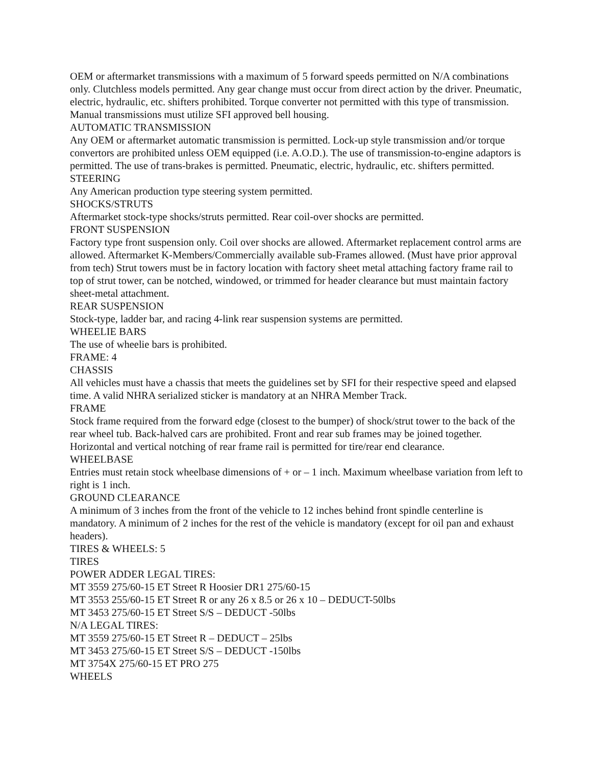OEM or aftermarket transmissions with a maximum of 5 forward speeds permitted on N/A combinations only. Clutchless models permitted. Any gear change must occur from direct action by the driver. Pneumatic, electric, hydraulic, etc. shifters prohibited. Torque converter not permitted with this type of transmission. Manual transmissions must utilize SFI approved bell housing.
AUTOMATIC TRANSMISSION
Any OEM or aftermarket automatic transmission is permitted. Lock-up style transmission and/or torque convertors are prohibited unless OEM equipped (i.e. A.O.D.). The use of transmission-to-engine adaptors is permitted. The use of trans-brakes is permitted. Pneumatic, electric, hydraulic, etc. shifters permitted.
STEERING
Any American production type steering system permitted.
SHOCKS/STRUTS
Aftermarket stock-type shocks/struts permitted. Rear coil-over shocks are permitted.
FRONT SUSPENSION
Factory type front suspension only. Coil over shocks are allowed. Aftermarket replacement control arms are allowed. Aftermarket K-Members/Commercially available sub-Frames allowed. (Must have prior approval from tech) Strut towers must be in factory location with factory sheet metal attaching factory frame rail to top of strut tower, can be notched, windowed, or trimmed for header clearance but must maintain factory sheet-metal attachment.
REAR SUSPENSION
Stock-type, ladder bar, and racing 4-link rear suspension systems are permitted.
WHEELIE BARS
The use of wheelie bars is prohibited.
FRAME: 4
CHASSIS
All vehicles must have a chassis that meets the guidelines set by SFI for their respective speed and elapsed time. A valid NHRA serialized sticker is mandatory at an NHRA Member Track.
FRAME
Stock frame required from the forward edge (closest to the bumper) of shock/strut tower to the back of the rear wheel tub. Back-halved cars are prohibited. Front and rear sub frames may be joined together. Horizontal and vertical notching of rear frame rail is permitted for tire/rear end clearance.
WHEELBASE
Entries must retain stock wheelbase dimensions of + or – 1 inch. Maximum wheelbase variation from left to right is 1 inch.
GROUND CLEARANCE
A minimum of 3 inches from the front of the vehicle to 12 inches behind front spindle centerline is mandatory. A minimum of 2 inches for the rest of the vehicle is mandatory (except for oil pan and exhaust headers).
TIRES & WHEELS: 5
TIRES
POWER ADDER LEGAL TIRES:
MT 3559 275/60-15 ET Street R Hoosier DR1 275/60-15
MT 3553 255/60-15 ET Street R or any 26 x 8.5 or 26 x 10 – DEDUCT-50lbs
MT 3453 275/60-15 ET Street S/S – DEDUCT -50lbs
N/A LEGAL TIRES:
MT 3559 275/60-15 ET Street R – DEDUCT – 25lbs
MT 3453 275/60-15 ET Street S/S – DEDUCT -150lbs
MT 3754X 275/60-15 ET PRO 275
WHEELS